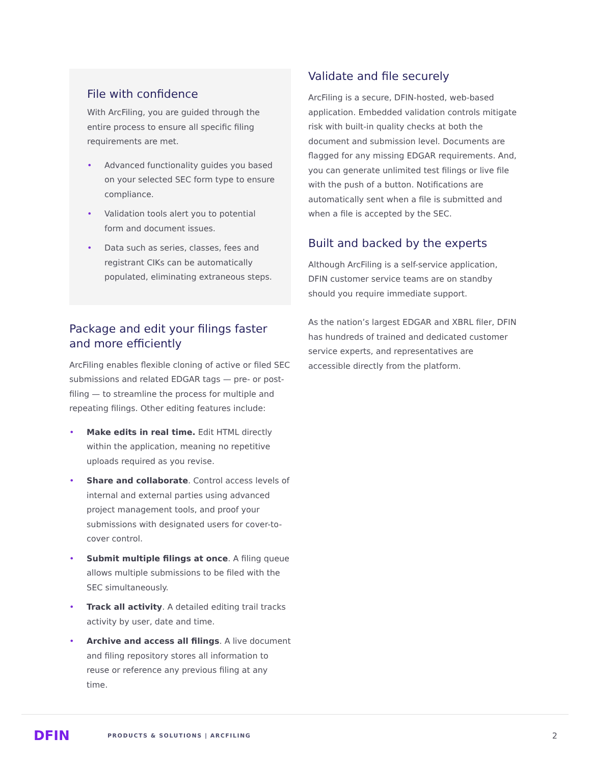File with confidence
With ArcFiling, you are guided through the entire process to ensure all specific filing requirements are met.
• Advanced functionality guides you based on your selected SEC form type to ensure compliance.
• Validation tools alert you to potential form and document issues.
• Data such as series, classes, fees and registrant CIKs can be automatically populated, eliminating extraneous steps.
Package and edit your filings faster and more efficiently
ArcFiling enables flexible cloning of active or filed SEC submissions and related EDGAR tags — pre- or post-filing — to streamline the process for multiple and repeating filings. Other editing features include:
• Make edits in real time. Edit HTML directly within the application, meaning no repetitive uploads required as you revise.
• Share and collaborate. Control access levels of internal and external parties using advanced project management tools, and proof your submissions with designated users for cover-to-cover control.
• Submit multiple filings at once. A filing queue allows multiple submissions to be filed with the SEC simultaneously.
• Track all activity. A detailed editing trail tracks activity by user, date and time.
• Archive and access all filings. A live document and filing repository stores all information to reuse or reference any previous filing at any time.
Validate and file securely
ArcFiling is a secure, DFIN-hosted, web-based application. Embedded validation controls mitigate risk with built-in quality checks at both the document and submission level. Documents are flagged for any missing EDGAR requirements. And, you can generate unlimited test filings or live file with the push of a button. Notifications are automatically sent when a file is submitted and when a file is accepted by the SEC.
Built and backed by the experts
Although ArcFiling is a self-service application, DFIN customer service teams are on standby should you require immediate support.
As the nation’s largest EDGAR and XBRL filer, DFIN has hundreds of trained and dedicated customer service experts, and representatives are accessible directly from the platform.
DFIN
PRODUCTS & SOLUTIONS | ARCFILING
2